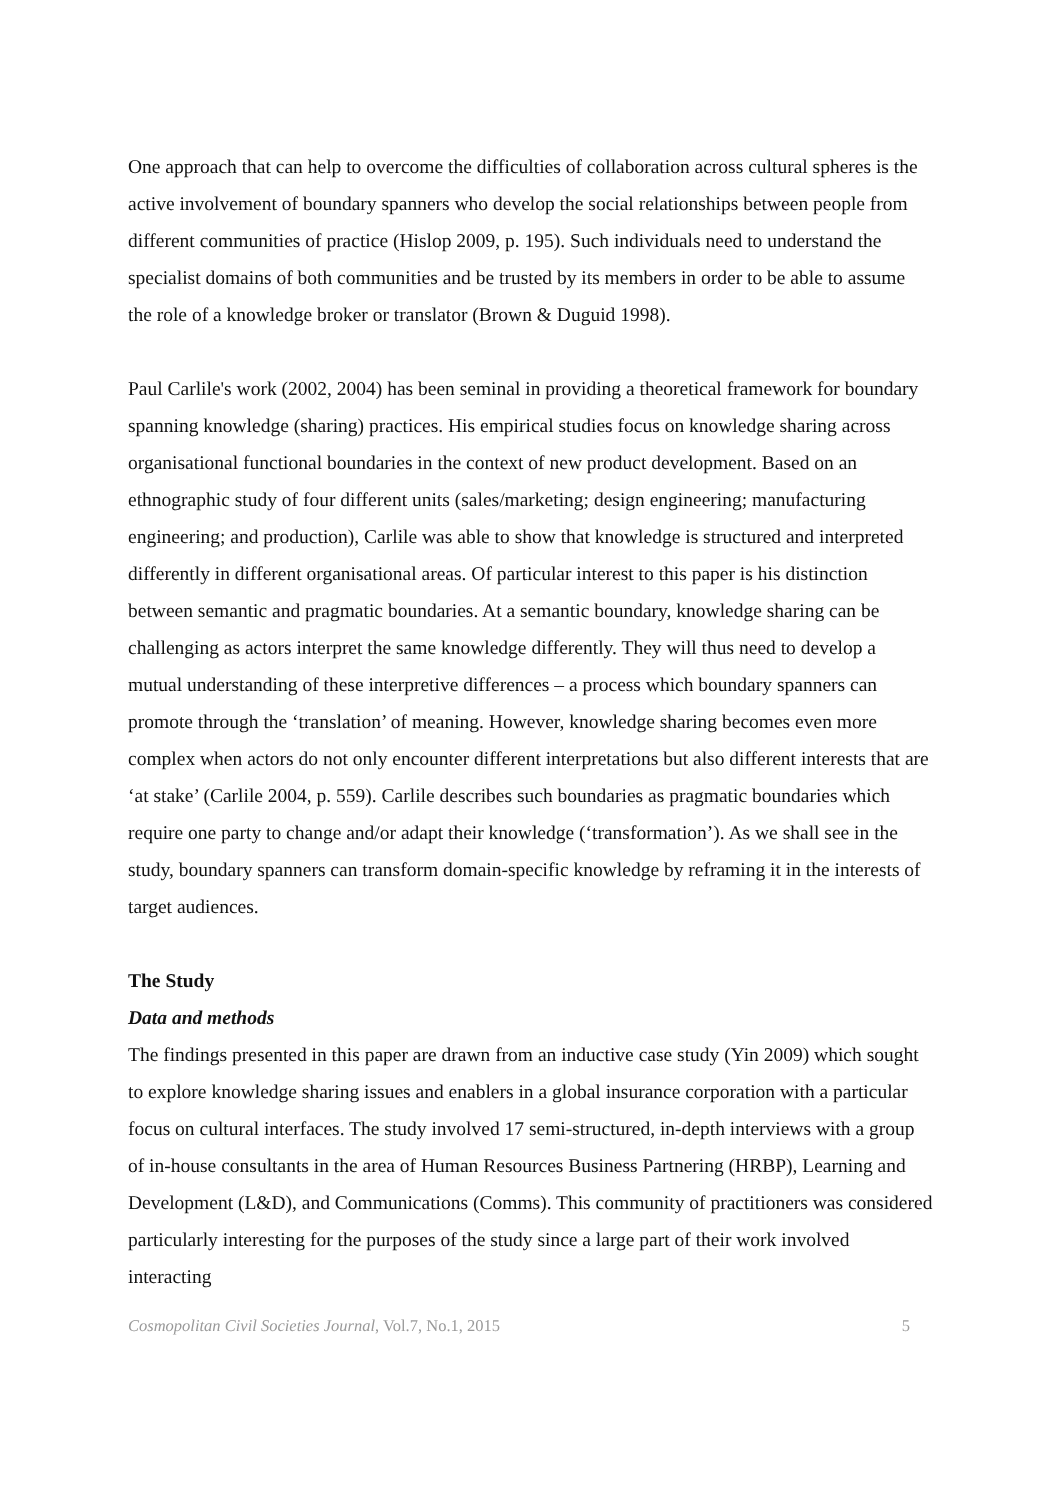One approach that can help to overcome the difficulties of collaboration across cultural spheres is the active involvement of boundary spanners who develop the social relationships between people from different communities of practice (Hislop 2009, p. 195). Such individuals need to understand the specialist domains of both communities and be trusted by its members in order to be able to assume the role of a knowledge broker or translator (Brown & Duguid 1998).
Paul Carlile's work (2002, 2004) has been seminal in providing a theoretical framework for boundary spanning knowledge (sharing) practices. His empirical studies focus on knowledge sharing across organisational functional boundaries in the context of new product development. Based on an ethnographic study of four different units (sales/marketing; design engineering; manufacturing engineering; and production), Carlile was able to show that knowledge is structured and interpreted differently in different organisational areas. Of particular interest to this paper is his distinction between semantic and pragmatic boundaries. At a semantic boundary, knowledge sharing can be challenging as actors interpret the same knowledge differently. They will thus need to develop a mutual understanding of these interpretive differences – a process which boundary spanners can promote through the ‘translation’ of meaning. However, knowledge sharing becomes even more complex when actors do not only encounter different interpretations but also different interests that are ‘at stake’ (Carlile 2004, p. 559). Carlile describes such boundaries as pragmatic boundaries which require one party to change and/or adapt their knowledge (‘transformation’). As we shall see in the study, boundary spanners can transform domain-specific knowledge by reframing it in the interests of target audiences.
The Study
Data and methods
The findings presented in this paper are drawn from an inductive case study (Yin 2009) which sought to explore knowledge sharing issues and enablers in a global insurance corporation with a particular focus on cultural interfaces. The study involved 17 semi-structured, in-depth interviews with a group of in-house consultants in the area of Human Resources Business Partnering (HRBP), Learning and Development (L&D), and Communications (Comms). This community of practitioners was considered particularly interesting for the purposes of the study since a large part of their work involved interacting
Cosmopolitan Civil Societies Journal, Vol.7, No.1, 2015 5